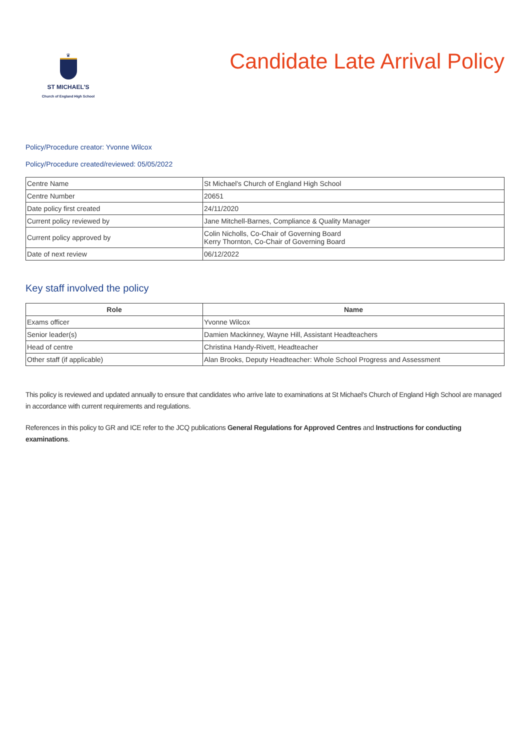♛
ST MICHAEL'S
Church of England High School
Candidate Late Arrival Policy
Policy/Procedure creator: Yvonne Wilcox
Policy/Procedure created/reviewed: 05/05/2022
| Centre Name | St Michael's Church of England High School |
| Centre Number | 20651 |
| Date policy first created | 24/11/2020 |
| Current policy reviewed by | Jane Mitchell-Barnes, Compliance & Quality Manager |
| Current policy approved by | Colin Nicholls, Co-Chair of Governing Board Kerry Thornton, Co-Chair of Governing Board |
| Date of next review | 06/12/2022 |
Key staff involved the policy
| Role | Name |
| --- | --- |
| Exams officer | Yvonne Wilcox |
| Senior leader(s) | Damien Mackinney, Wayne Hill, Assistant Headteachers |
| Head of centre | Christina Handy-Rivett, Headteacher |
| Other staff (if applicable) | Alan Brooks, Deputy Headteacher: Whole School Progress and Assessment |
This policy is reviewed and updated annually to ensure that candidates who arrive late to examinations at St Michael's Church of England High School are managed in accordance with current requirements and regulations.
References in this policy to GR and ICE refer to the JCQ publications General Regulations for Approved Centres and Instructions for conducting examinations.